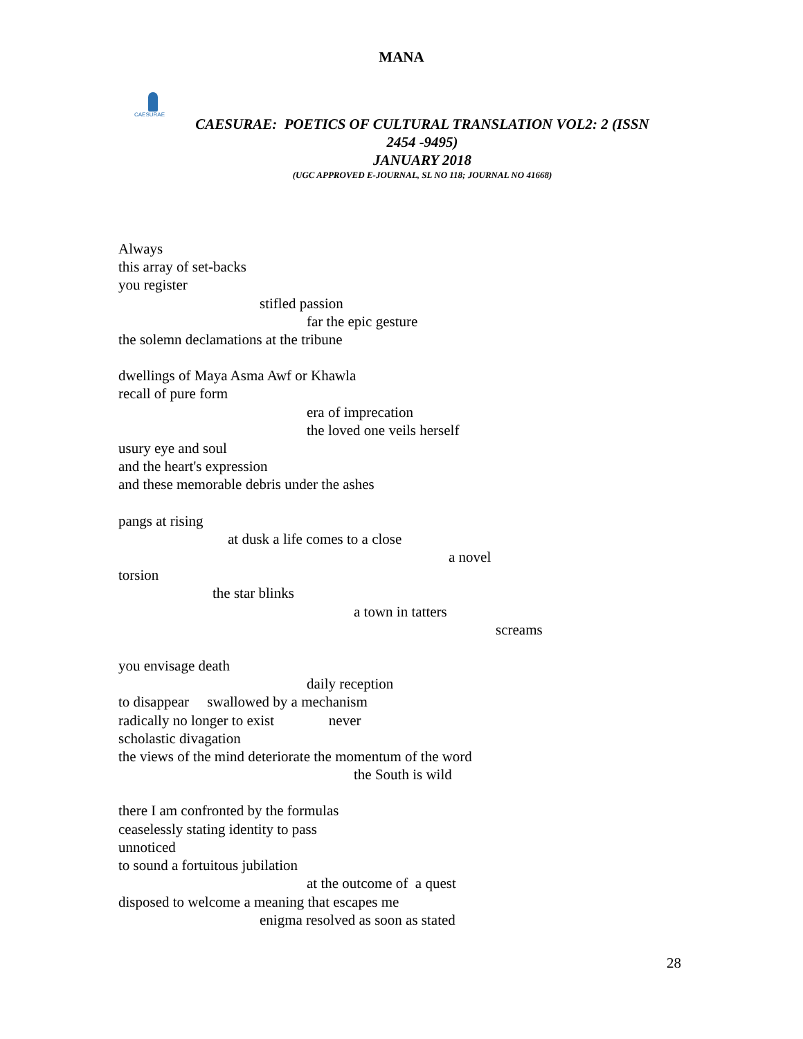MANA
CAESURAE
CAESURAE: POETICS OF CULTURAL TRANSLATION VOL2: 2 (ISSN
2454 -9495)
JANUARY 2018
(UGC APPROVED E-JOURNAL, SL NO 118; JOURNAL NO 41668)
Always
this array of set-backs
you register
stifled passion
far the epic gesture
the solemn declamations at the tribune
dwellings of Maya Asma Awf or Khawla
recall of pure form
era of imprecation
the loved one veils herself
usury eye and soul
and the heart's expression
and these memorable debris under the ashes
pangs at rising
at dusk a life comes to a close
a novel
torsion
the star blinks
a town in tatters
screams
you envisage death
daily reception
to disappear swallowed by a mechanism
radically no longer to exist never
scholastic divagation
the views of the mind deteriorate the momentum of the word
the South is wild
there I am confronted by the formulas
ceaselessly stating identity to pass
unnoticed
to sound a fortuitous jubilation
at the outcome of a quest
disposed to welcome a meaning that escapes me
enigma resolved as soon as stated
28